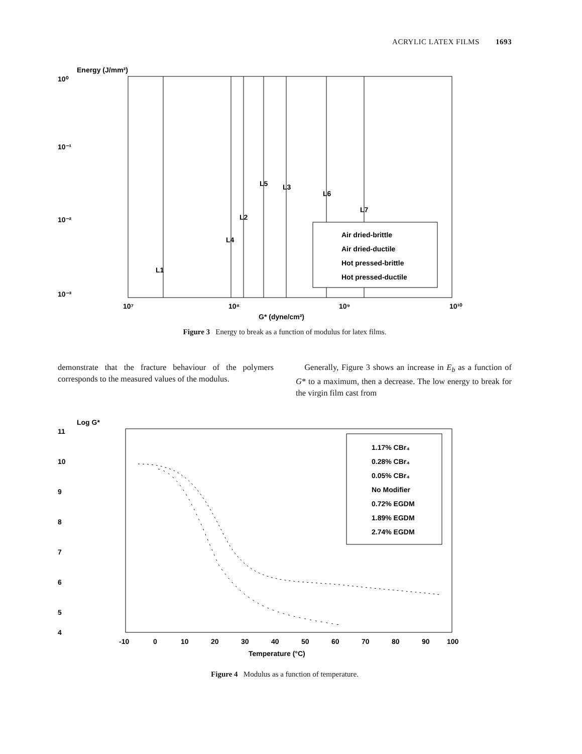ACRYLIC LATEX FILMS 1693
10⁰
Energy (J/mm²)
10⁻¹
10⁻²
10⁻³
L1
L4
L2
L5
L3
L6
L7
Air dried-brittle
Air dried-ductile
Hot pressed-brittle
Hot pressed-ductile
10⁷
10⁸
10⁹
10¹⁰
G* (dyne/cm²)
Figure 3 Energy to break as a function of modulus for latex films.
demonstrate that the fracture behaviour of the polymers corresponds to the measured values of the modulus.
Generally, Figure 3 shows an increase in E<sub>b</sub> as a function of G* to a maximum, then a decrease. The low energy to break for the virgin film cast from
Log G*
11
10
9
8
7
6
5
4
1.17% CBr₄
0.28% CBr₄
0.05% CBr₄
No Modifier
0.72% EGDM
1.89% EGDM
2.74% EGDM
-10
0
10
20
30
40
50
60
70
80
90
100
Temperature (°C)
Figure 4 Modulus as a function of temperature.